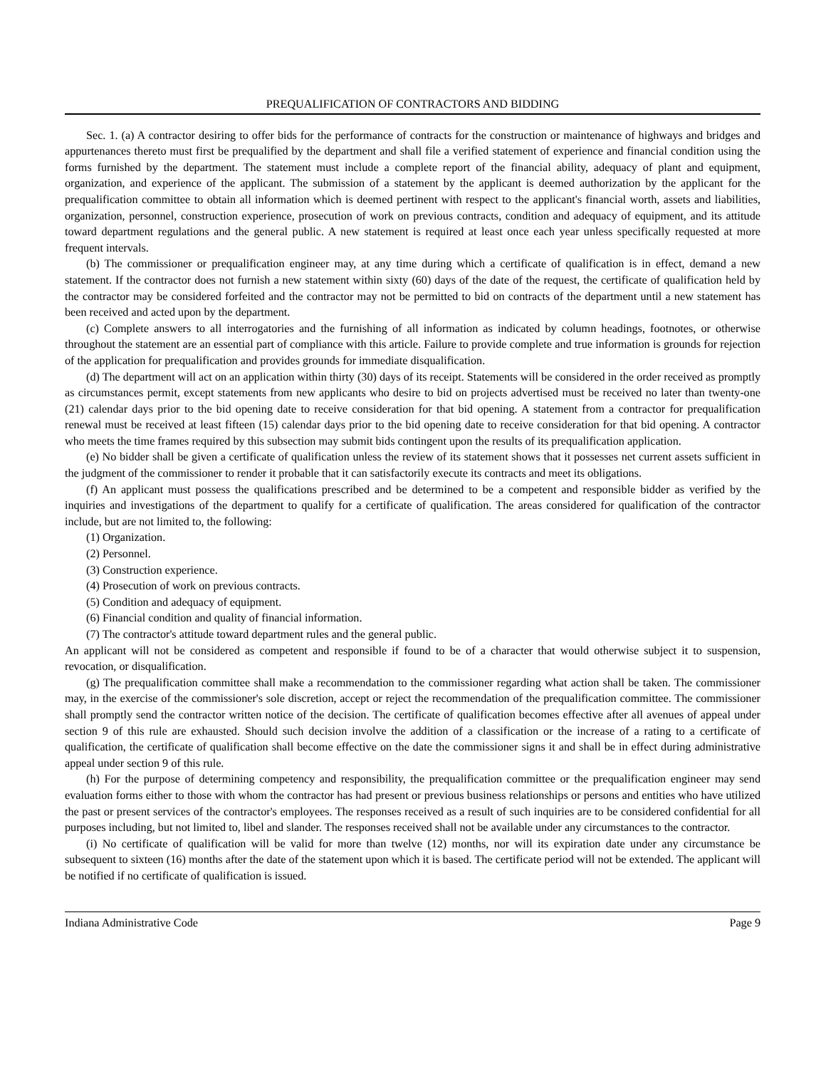PREQUALIFICATION OF CONTRACTORS AND BIDDING
Sec. 1. (a) A contractor desiring to offer bids for the performance of contracts for the construction or maintenance of highways and bridges and appurtenances thereto must first be prequalified by the department and shall file a verified statement of experience and financial condition using the forms furnished by the department. The statement must include a complete report of the financial ability, adequacy of plant and equipment, organization, and experience of the applicant. The submission of a statement by the applicant is deemed authorization by the applicant for the prequalification committee to obtain all information which is deemed pertinent with respect to the applicant's financial worth, assets and liabilities, organization, personnel, construction experience, prosecution of work on previous contracts, condition and adequacy of equipment, and its attitude toward department regulations and the general public. A new statement is required at least once each year unless specifically requested at more frequent intervals.
(b) The commissioner or prequalification engineer may, at any time during which a certificate of qualification is in effect, demand a new statement. If the contractor does not furnish a new statement within sixty (60) days of the date of the request, the certificate of qualification held by the contractor may be considered forfeited and the contractor may not be permitted to bid on contracts of the department until a new statement has been received and acted upon by the department.
(c) Complete answers to all interrogatories and the furnishing of all information as indicated by column headings, footnotes, or otherwise throughout the statement are an essential part of compliance with this article. Failure to provide complete and true information is grounds for rejection of the application for prequalification and provides grounds for immediate disqualification.
(d) The department will act on an application within thirty (30) days of its receipt. Statements will be considered in the order received as promptly as circumstances permit, except statements from new applicants who desire to bid on projects advertised must be received no later than twenty-one (21) calendar days prior to the bid opening date to receive consideration for that bid opening. A statement from a contractor for prequalification renewal must be received at least fifteen (15) calendar days prior to the bid opening date to receive consideration for that bid opening. A contractor who meets the time frames required by this subsection may submit bids contingent upon the results of its prequalification application.
(e) No bidder shall be given a certificate of qualification unless the review of its statement shows that it possesses net current assets sufficient in the judgment of the commissioner to render it probable that it can satisfactorily execute its contracts and meet its obligations.
(f) An applicant must possess the qualifications prescribed and be determined to be a competent and responsible bidder as verified by the inquiries and investigations of the department to qualify for a certificate of qualification. The areas considered for qualification of the contractor include, but are not limited to, the following:
(1) Organization.
(2) Personnel.
(3) Construction experience.
(4) Prosecution of work on previous contracts.
(5) Condition and adequacy of equipment.
(6) Financial condition and quality of financial information.
(7) The contractor's attitude toward department rules and the general public.
An applicant will not be considered as competent and responsible if found to be of a character that would otherwise subject it to suspension, revocation, or disqualification.
(g) The prequalification committee shall make a recommendation to the commissioner regarding what action shall be taken. The commissioner may, in the exercise of the commissioner's sole discretion, accept or reject the recommendation of the prequalification committee. The commissioner shall promptly send the contractor written notice of the decision. The certificate of qualification becomes effective after all avenues of appeal under section 9 of this rule are exhausted. Should such decision involve the addition of a classification or the increase of a rating to a certificate of qualification, the certificate of qualification shall become effective on the date the commissioner signs it and shall be in effect during administrative appeal under section 9 of this rule.
(h) For the purpose of determining competency and responsibility, the prequalification committee or the prequalification engineer may send evaluation forms either to those with whom the contractor has had present or previous business relationships or persons and entities who have utilized the past or present services of the contractor's employees. The responses received as a result of such inquiries are to be considered confidential for all purposes including, but not limited to, libel and slander. The responses received shall not be available under any circumstances to the contractor.
(i) No certificate of qualification will be valid for more than twelve (12) months, nor will its expiration date under any circumstance be subsequent to sixteen (16) months after the date of the statement upon which it is based. The certificate period will not be extended. The applicant will be notified if no certificate of qualification is issued.
Indiana Administrative Code Page 9